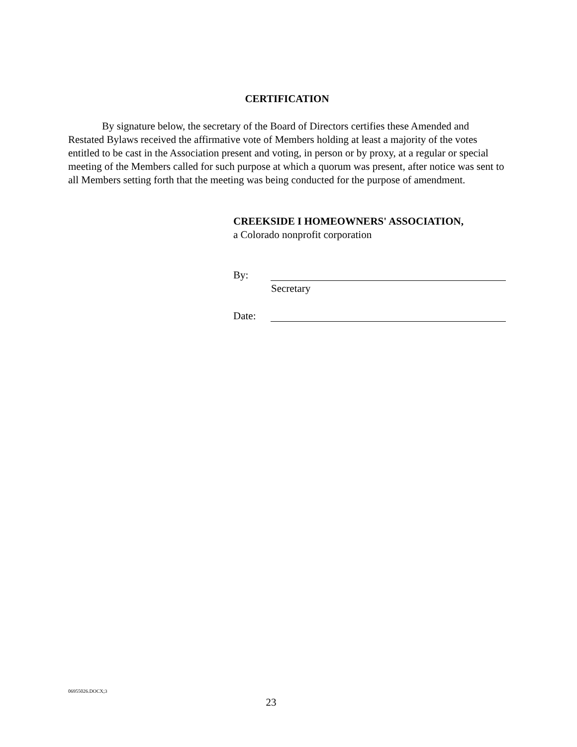CERTIFICATION
By signature below, the secretary of the Board of Directors certifies these Amended and Restated Bylaws received the affirmative vote of Members holding at least a majority of the votes entitled to be cast in the Association present and voting, in person or by proxy, at a regular or special meeting of the Members called for such purpose at which a quorum was present, after notice was sent to all Members setting forth that the meeting was being conducted for the purpose of amendment.
CREEKSIDE I HOMEOWNERS' ASSOCIATION,
a Colorado nonprofit corporation
By:
Secretary
Date:
06955026.DOCX;3
23